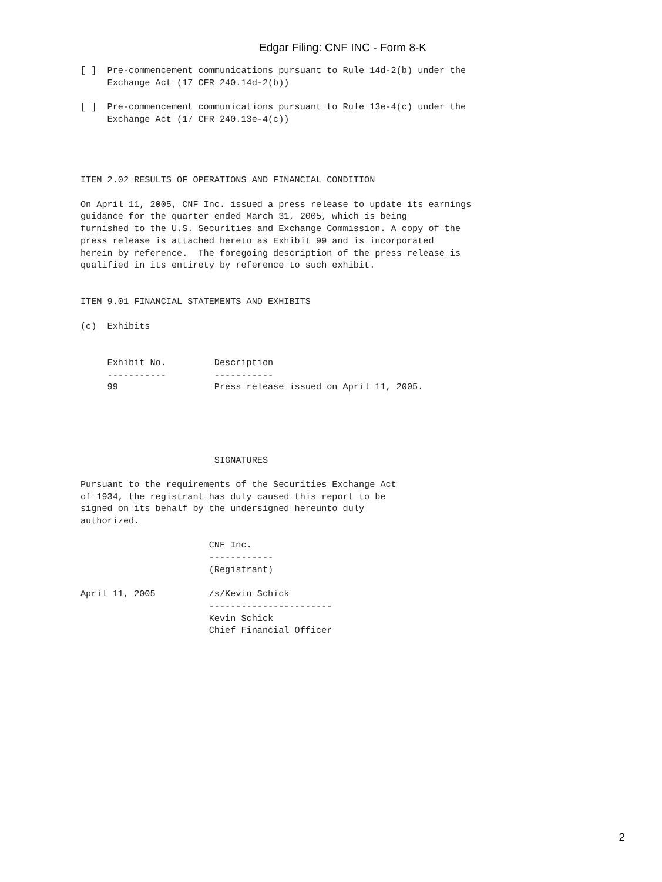Edgar Filing: CNF INC - Form 8-K
[ ]  Pre-commencement communications pursuant to Rule 14d-2(b) under the
     Exchange Act (17 CFR 240.14d-2(b))

[ ]  Pre-commencement communications pursuant to Rule 13e-4(c) under the
     Exchange Act (17 CFR 240.13e-4(c))




ITEM 2.02 RESULTS OF OPERATIONS AND FINANCIAL CONDITION

On April 11, 2005, CNF Inc. issued a press release to update its earnings
guidance for the quarter ended March 31, 2005, which is being
furnished to the U.S. Securities and Exchange Commission. A copy of the
press release is attached hereto as Exhibit 99 and is incorporated
herein by reference.  The foregoing description of the press release is
qualified in its entirety by reference to such exhibit.


ITEM 9.01 FINANCIAL STATEMENTS AND EXHIBITS

(c)  Exhibits


     Exhibit No.         Description
     -----------         -----------
     99                  Press release issued on April 11, 2005.





                         SIGNATURES

Pursuant to the requirements of the Securities Exchange Act
of 1934, the registrant has duly caused this report to be
signed on its behalf by the undersigned hereunto duly
authorized.

                        CNF Inc.
                        ------------
                        (Registrant)

April 11, 2005          /s/Kevin Schick
                        -----------------------
                        Kevin Schick
                        Chief Financial Officer
2